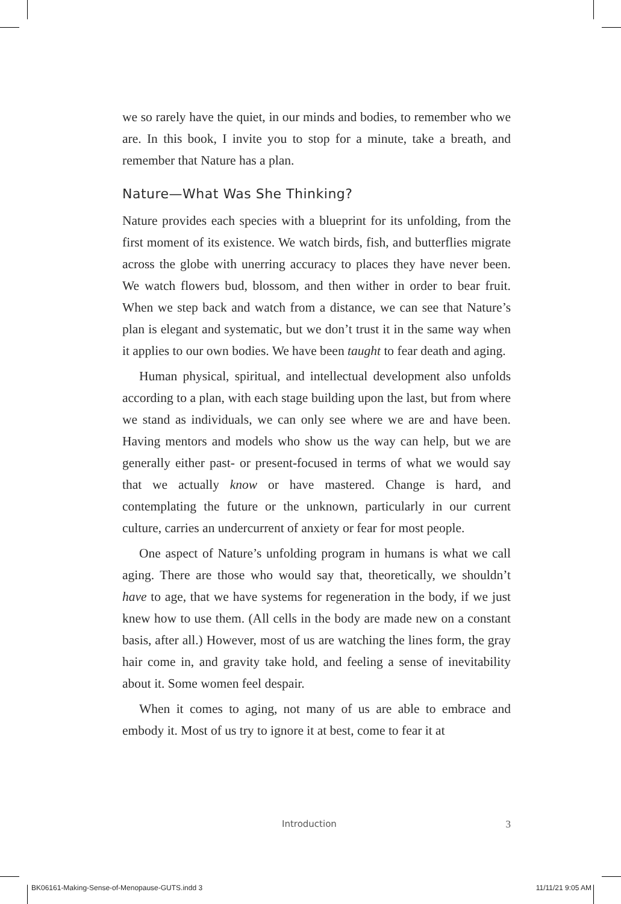we so rarely have the quiet, in our minds and bodies, to remember who we are. In this book, I invite you to stop for a minute, take a breath, and remember that Nature has a plan.
Nature—What Was She Thinking?
Nature provides each species with a blueprint for its unfolding, from the first moment of its existence. We watch birds, fish, and butterflies migrate across the globe with unerring accuracy to places they have never been. We watch flowers bud, blossom, and then wither in order to bear fruit. When we step back and watch from a distance, we can see that Nature’s plan is elegant and systematic, but we don’t trust it in the same way when it applies to our own bodies. We have been taught to fear death and aging.
Human physical, spiritual, and intellectual development also unfolds according to a plan, with each stage building upon the last, but from where we stand as individuals, we can only see where we are and have been. Having mentors and models who show us the way can help, but we are generally either past- or present-focused in terms of what we would say that we actually know or have mastered. Change is hard, and contemplating the future or the unknown, particularly in our current culture, carries an undercurrent of anxiety or fear for most people.
One aspect of Nature’s unfolding program in humans is what we call aging. There are those who would say that, theoretically, we shouldn’t have to age, that we have systems for regeneration in the body, if we just knew how to use them. (All cells in the body are made new on a constant basis, after all.) However, most of us are watching the lines form, the gray hair come in, and gravity take hold, and feeling a sense of inevitability about it. Some women feel despair.
When it comes to aging, not many of us are able to embrace and embody it. Most of us try to ignore it at best, come to fear it at
Introduction 3
BK06161-Making-Sense-of-Menopause-GUTS.indd 3 11/11/21 9:05 AM